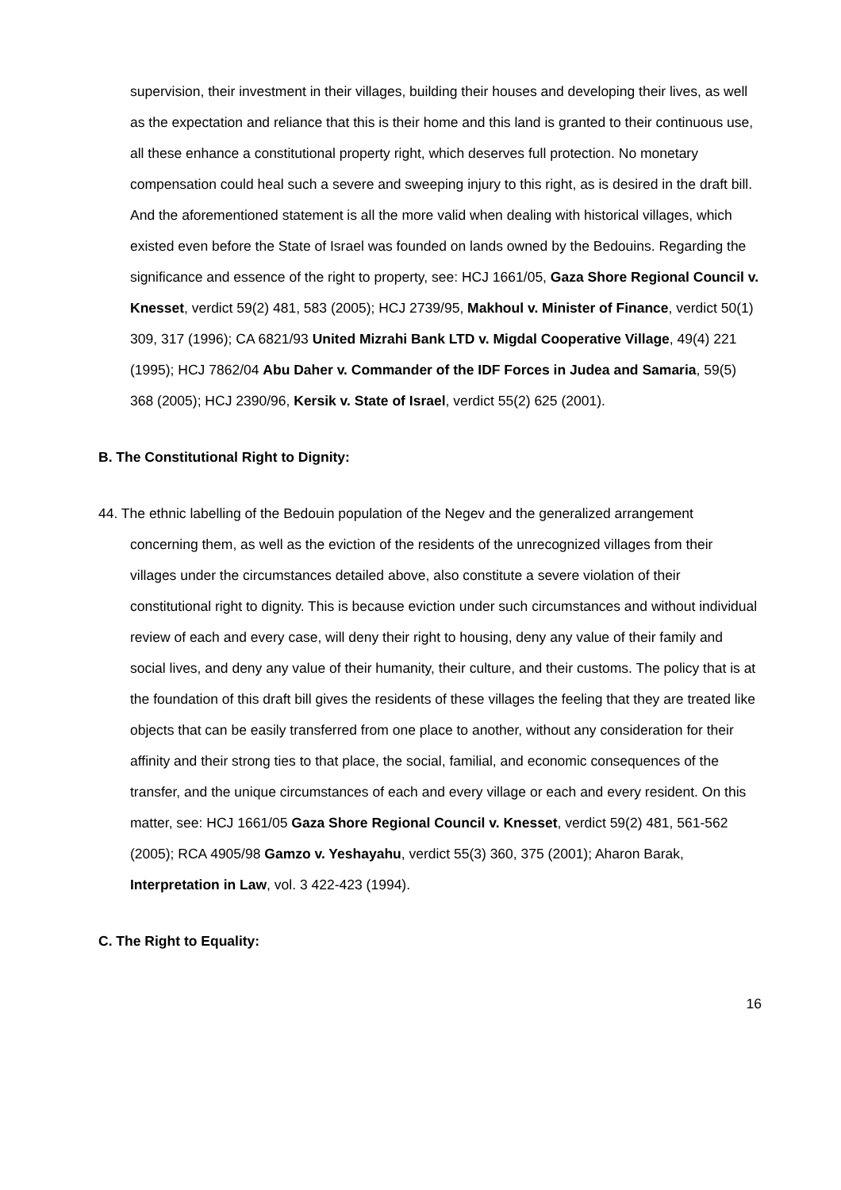supervision, their investment in their villages, building their houses and developing their lives, as well as the expectation and reliance that this is their home and this land is granted to their continuous use, all these enhance a constitutional property right, which deserves full protection. No monetary compensation could heal such a severe and sweeping injury to this right, as is desired in the draft bill. And the aforementioned statement is all the more valid when dealing with historical villages, which existed even before the State of Israel was founded on lands owned by the Bedouins. Regarding the significance and essence of the right to property, see: HCJ 1661/05, Gaza Shore Regional Council v. Knesset, verdict 59(2) 481, 583 (2005); HCJ 2739/95, Makhoul v. Minister of Finance, verdict 50(1) 309, 317 (1996); CA 6821/93 United Mizrahi Bank LTD v. Migdal Cooperative Village, 49(4) 221 (1995); HCJ 7862/04 Abu Daher v. Commander of the IDF Forces in Judea and Samaria, 59(5) 368 (2005); HCJ 2390/96, Kersik v. State of Israel, verdict 55(2) 625 (2001).
B. The Constitutional Right to Dignity:
44. The ethnic labelling of the Bedouin population of the Negev and the generalized arrangement concerning them, as well as the eviction of the residents of the unrecognized villages from their villages under the circumstances detailed above, also constitute a severe violation of their constitutional right to dignity. This is because eviction under such circumstances and without individual review of each and every case, will deny their right to housing, deny any value of their family and social lives, and deny any value of their humanity, their culture, and their customs. The policy that is at the foundation of this draft bill gives the residents of these villages the feeling that they are treated like objects that can be easily transferred from one place to another, without any consideration for their affinity and their strong ties to that place, the social, familial, and economic consequences of the transfer, and the unique circumstances of each and every village or each and every resident. On this matter, see: HCJ 1661/05 Gaza Shore Regional Council v. Knesset, verdict 59(2) 481, 561-562 (2005); RCA 4905/98 Gamzo v. Yeshayahu, verdict 55(3) 360, 375 (2001); Aharon Barak, Interpretation in Law, vol. 3 422-423 (1994).
C. The Right to Equality:
16